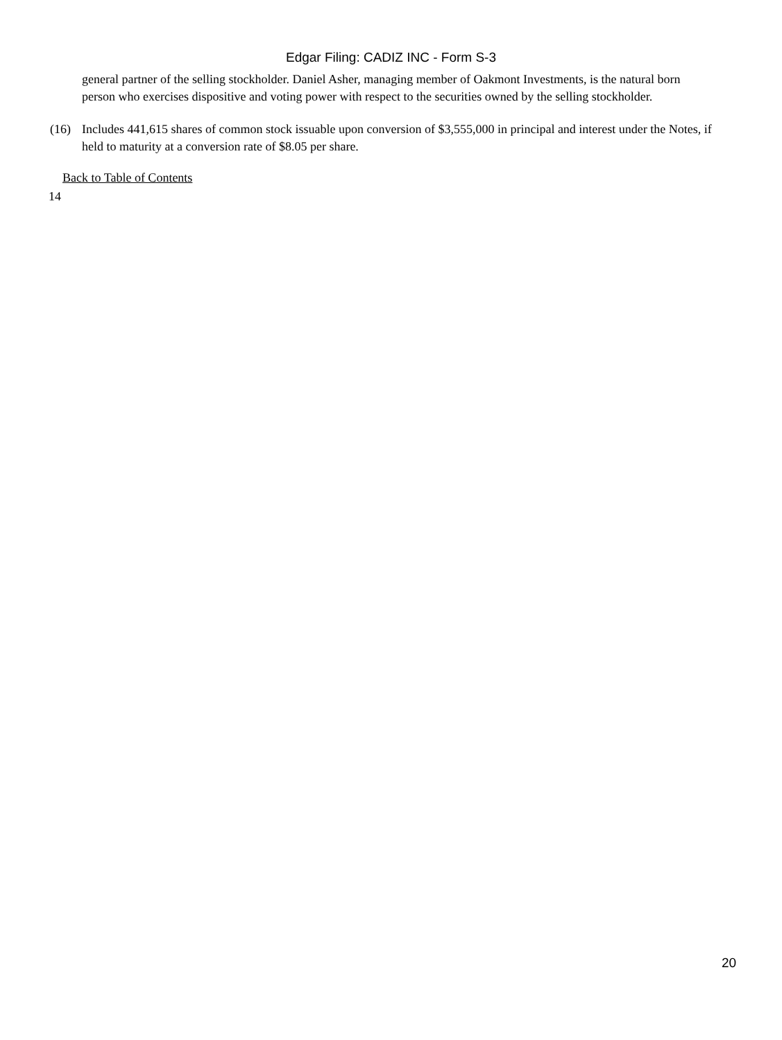Edgar Filing: CADIZ INC - Form S-3
general partner of the selling stockholder. Daniel Asher, managing member of Oakmont Investments, is the natural born person who exercises dispositive and voting power with respect to the securities owned by the selling stockholder.
(16) Includes 441,615 shares of common stock issuable upon conversion of $3,555,000 in principal and interest under the Notes, if held to maturity at a conversion rate of $8.05 per share.
Back to Table of Contents
14
20